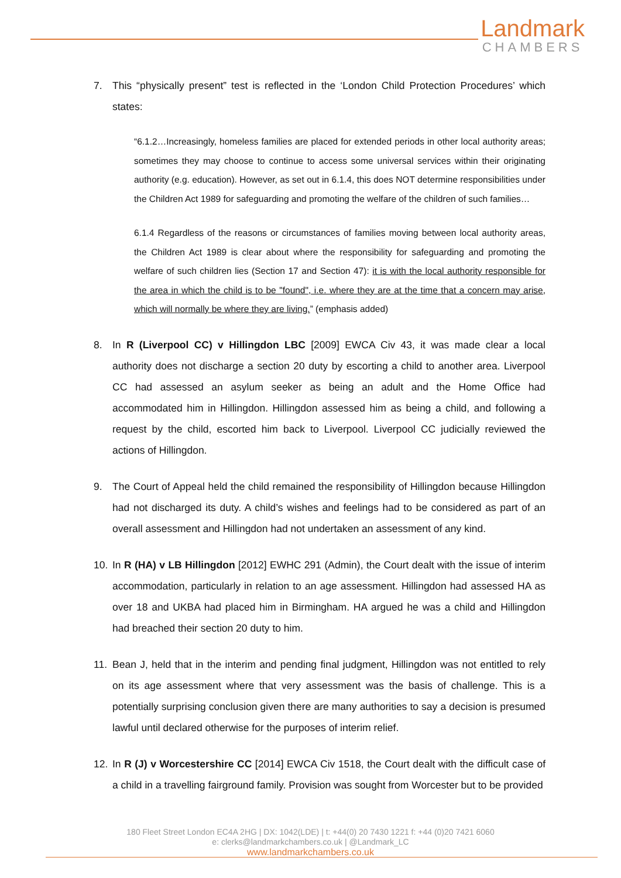Landmark
CHAMBERS
7. This “physically present” test is reflected in the ‘London Child Protection Procedures’ which states:
“6.1.2…Increasingly, homeless families are placed for extended periods in other local authority areas; sometimes they may choose to continue to access some universal services within their originating authority (e.g. education). However, as set out in 6.1.4, this does NOT determine responsibilities under the Children Act 1989 for safeguarding and promoting the welfare of the children of such families…
6.1.4 Regardless of the reasons or circumstances of families moving between local authority areas, the Children Act 1989 is clear about where the responsibility for safeguarding and promoting the welfare of such children lies (Section 17 and Section 47): it is with the local authority responsible for the area in which the child is to be "found", i.e. where they are at the time that a concern may arise, which will normally be where they are living.” (emphasis added)
8. In R (Liverpool CC) v Hillingdon LBC [2009] EWCA Civ 43, it was made clear a local authority does not discharge a section 20 duty by escorting a child to another area. Liverpool CC had assessed an asylum seeker as being an adult and the Home Office had accommodated him in Hillingdon. Hillingdon assessed him as being a child, and following a request by the child, escorted him back to Liverpool. Liverpool CC judicially reviewed the actions of Hillingdon.
9. The Court of Appeal held the child remained the responsibility of Hillingdon because Hillingdon had not discharged its duty. A child’s wishes and feelings had to be considered as part of an overall assessment and Hillingdon had not undertaken an assessment of any kind.
10. In R (HA) v LB Hillingdon [2012] EWHC 291 (Admin), the Court dealt with the issue of interim accommodation, particularly in relation to an age assessment. Hillingdon had assessed HA as over 18 and UKBA had placed him in Birmingham. HA argued he was a child and Hillingdon had breached their section 20 duty to him.
11. Bean J, held that in the interim and pending final judgment, Hillingdon was not entitled to rely on its age assessment where that very assessment was the basis of challenge. This is a potentially surprising conclusion given there are many authorities to say a decision is presumed lawful until declared otherwise for the purposes of interim relief.
12. In R (J) v Worcestershire CC [2014] EWCA Civ 1518, the Court dealt with the difficult case of a child in a travelling fairground family. Provision was sought from Worcester but to be provided
180 Fleet Street London EC4A 2HG | DX: 1042(LDE) | t: +44(0) 20 7430 1221 f: +44 (0)20 7421 6060
e: clerks@landmarkchambers.co.uk | @Landmark_LC
www.landmarkchambers.co.uk